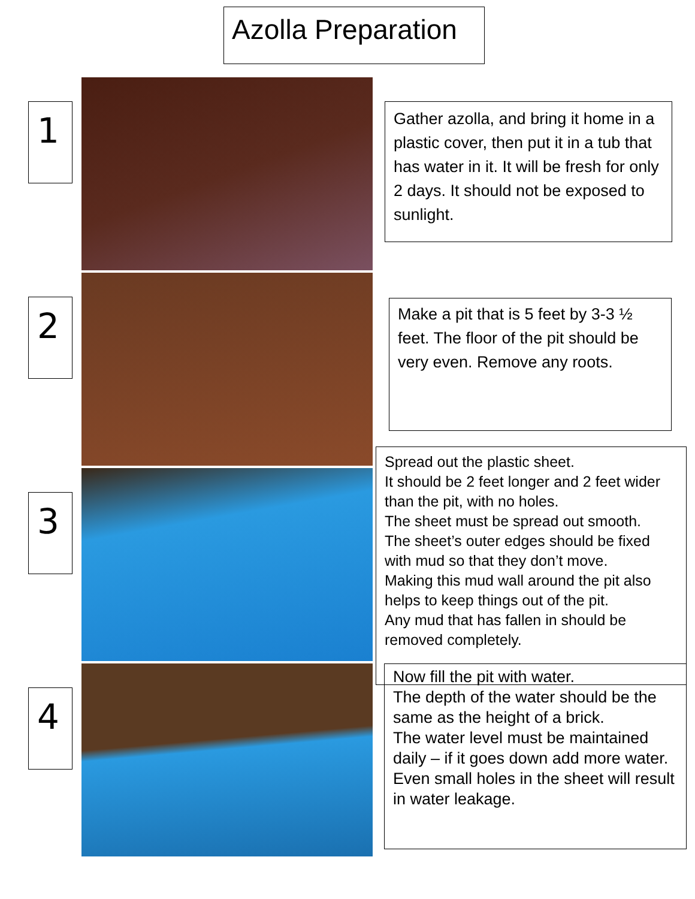Azolla Preparation
1
Gather azolla, and bring it home in a plastic cover, then put it in a tub that has water in it. It will be fresh for only 2 days. It should not be exposed to sunlight.
2
Make a pit that is 5 feet by 3-3 ½ feet. The floor of the pit should be very even. Remove any roots.
3
Spread out the plastic sheet.
It should be 2 feet longer and 2 feet wider than the pit, with no holes.
The sheet must be spread out smooth.
The sheet’s outer edges should be fixed with mud so that they don’t move.
Making this mud wall around the pit also helps to keep things out of the pit.
Any mud that has fallen in should be removed completely.
4
Now fill the pit with water.
The depth of the water should be the same as the height of a brick.
The water level must be maintained daily – if it goes down add more water.
Even small holes in the sheet will result in water leakage.